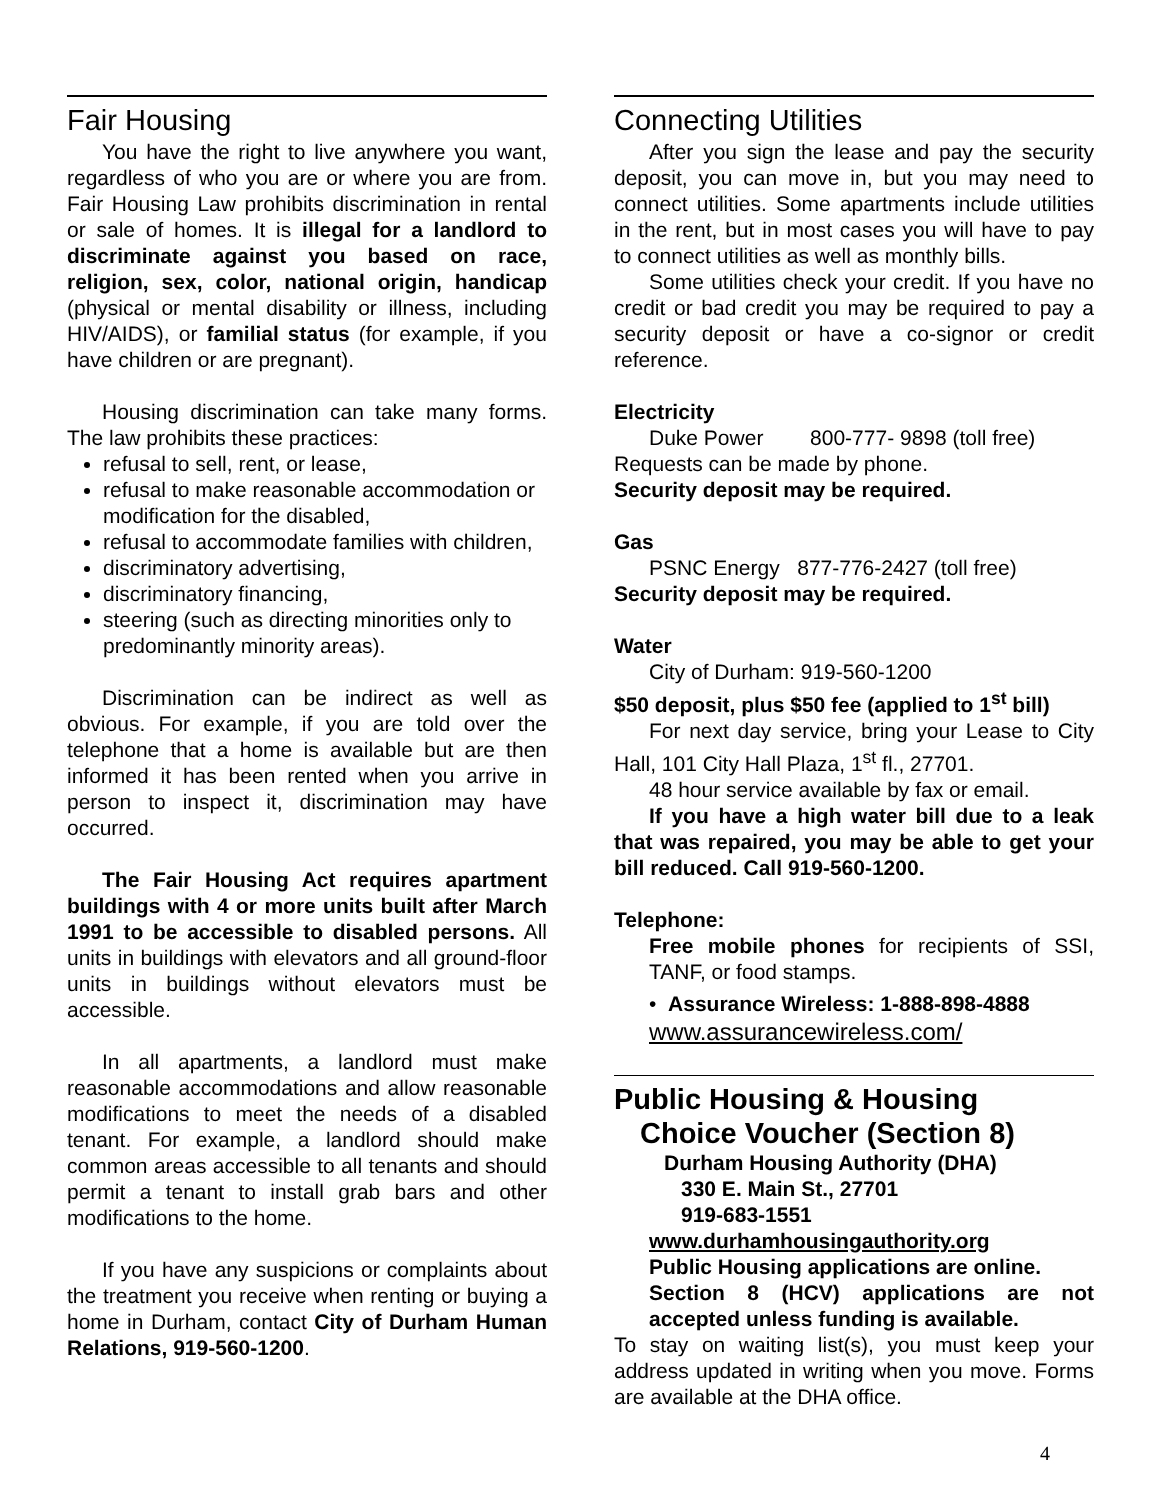Fair Housing
You have the right to live anywhere you want, regardless of who you are or where you are from. Fair Housing Law prohibits discrimination in rental or sale of homes. It is illegal for a landlord to discriminate against you based on race, religion, sex, color, national origin, handicap (physical or mental disability or illness, including HIV/AIDS), or familial status (for example, if you have children or are pregnant).
Housing discrimination can take many forms. The law prohibits these practices:
refusal to sell, rent, or lease,
refusal to make reasonable accommodation or modification for the disabled,
refusal to accommodate families with children,
discriminatory advertising,
discriminatory financing,
steering (such as directing minorities only to predominantly minority areas).
Discrimination can be indirect as well as obvious. For example, if you are told over the telephone that a home is available but are then informed it has been rented when you arrive in person to inspect it, discrimination may have occurred.
The Fair Housing Act requires apartment buildings with 4 or more units built after March 1991 to be accessible to disabled persons. All units in buildings with elevators and all ground-floor units in buildings without elevators must be accessible.
In all apartments, a landlord must make reasonable accommodations and allow reasonable modifications to meet the needs of a disabled tenant. For example, a landlord should make common areas accessible to all tenants and should permit a tenant to install grab bars and other modifications to the home.
If you have any suspicions or complaints about the treatment you receive when renting or buying a home in Durham, contact City of Durham Human Relations, 919-560-1200.
Connecting Utilities
After you sign the lease and pay the security deposit, you can move in, but you may need to connect utilities. Some apartments include utilities in the rent, but in most cases you will have to pay to connect utilities as well as monthly bills.
Some utilities check your credit. If you have no credit or bad credit you may be required to pay a security deposit or have a co-signor or credit reference.
Electricity
Duke Power 800-777- 9898 (toll free)
Requests can be made by phone.
Security deposit may be required.
Gas
PSNC Energy 877-776-2427 (toll free)
Security deposit may be required.
Water
City of Durham: 919-560-1200
$50 deposit, plus $50 fee (applied to 1<sup>st</sup> bill)
For next day service, bring your Lease to City Hall, 101 City Hall Plaza, 1<sup>st</sup> fl., 27701.
48 hour service available by fax or email.
If you have a high water bill due to a leak that was repaired, you may be able to get your bill reduced. Call 919-560-1200.
Telephone:
Free mobile phones for recipients of SSI, TANF, or food stamps.
• Assurance Wireless: 1-888-898-4888
www.assurancewireless.com/
Public Housing & Housing
Choice Voucher (Section 8)
Durham Housing Authority (DHA)
330 E. Main St., 27701
919-683-1551
www.durhamhousingauthority.org
Public Housing applications are online.
Section 8 (HCV) applications are not accepted unless funding is available.
To stay on waiting list(s), you must keep your address updated in writing when you move. Forms are available at the DHA office.
4